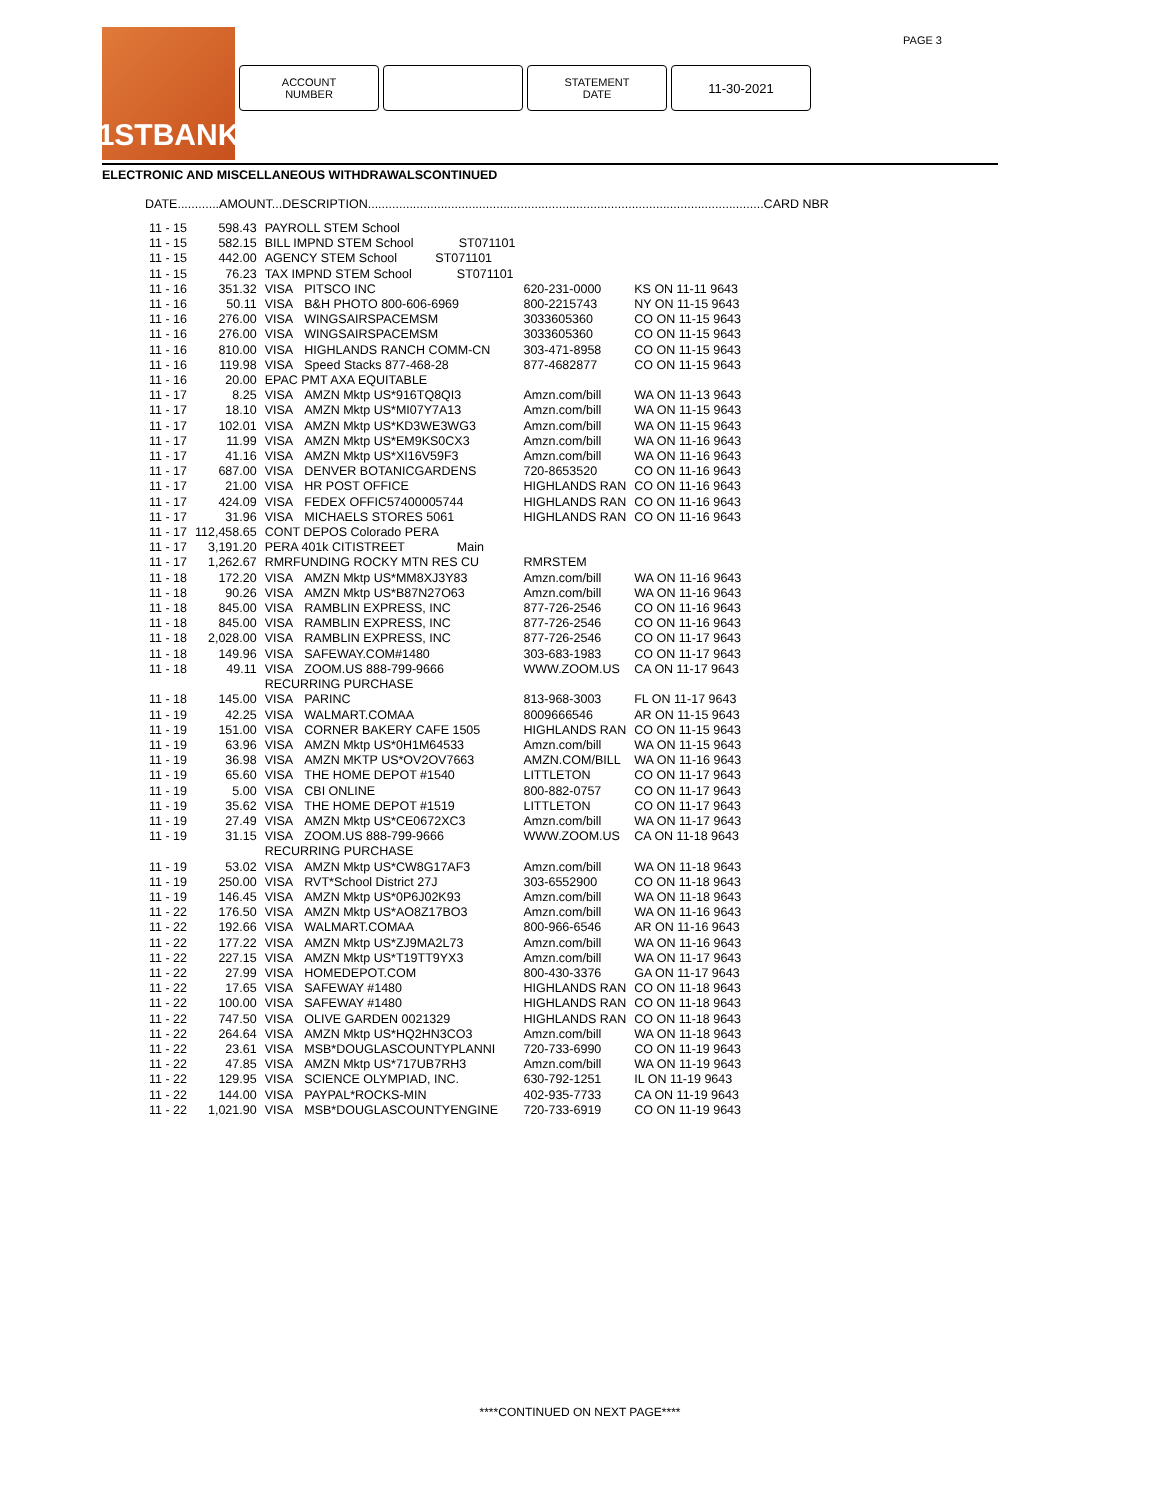PAGE 3
1STBANK
ACCOUNT
NUMBER
STATEMENT
DATE
11-30-2021
ELECTRONIC AND MISCELLANEOUS WITHDRAWALSCONTINUED
DATE............AMOUNT...DESCRIPTION..................................................................................................................CARD NBR
| 11 - 15 | 598.43 | PAYROLL STEM School | | | |
| 11 - 15 | 582.15 | BILL IMPND STEM School ST071101 | | | |
| 11 - 15 | 442.00 | AGENCY STEM School ST071101 | | | |
| 11 - 15 | 76.23 | TAX IMPND STEM School ST071101 | | | |
| 11 - 16 | 351.32 | VISA | PITSCO INC | 620-231-0000 | KS ON 11-11 9643 |
| 11 - 16 | 50.11 | VISA | B&H PHOTO 800-606-6969 | 800-2215743 | NY ON 11-15 9643 |
| 11 - 16 | 276.00 | VISA | WINGSAIRSPACEMSM | 3033605360 | CO ON 11-15 9643 |
| 11 - 16 | 276.00 | VISA | WINGSAIRSPACEMSM | 3033605360 | CO ON 11-15 9643 |
| 11 - 16 | 810.00 | VISA | HIGHLANDS RANCH COMM-CN | 303-471-8958 | CO ON 11-15 9643 |
| 11 - 16 | 119.98 | VISA | Speed Stacks 877-468-28 | 877-4682877 | CO ON 11-15 9643 |
| 11 - 16 | 20.00 | EPAC PMT AXA EQUITABLE | | | |
| 11 - 17 | 8.25 | VISA | AMZN Mktp US*916TQ8QI3 | Amzn.com/bill | WA ON 11-13 9643 |
| 11 - 17 | 18.10 | VISA | AMZN Mktp US*MI07Y7A13 | Amzn.com/bill | WA ON 11-15 9643 |
| 11 - 17 | 102.01 | VISA | AMZN Mktp US*KD3WE3WG3 | Amzn.com/bill | WA ON 11-15 9643 |
| 11 - 17 | 11.99 | VISA | AMZN Mktp US*EM9KS0CX3 | Amzn.com/bill | WA ON 11-16 9643 |
| 11 - 17 | 41.16 | VISA | AMZN Mktp US*XI16V59F3 | Amzn.com/bill | WA ON 11-16 9643 |
| 11 - 17 | 687.00 | VISA | DENVER BOTANICGARDENS | 720-8653520 | CO ON 11-16 9643 |
| 11 - 17 | 21.00 | VISA | HR POST OFFICE | HIGHLANDS RAN | CO ON 11-16 9643 |
| 11 - 17 | 424.09 | VISA | FEDEX OFFIC57400005744 | HIGHLANDS RAN | CO ON 11-16 9643 |
| 11 - 17 | 31.96 | VISA | MICHAELS STORES 5061 | HIGHLANDS RAN | CO ON 11-16 9643 |
| 11 - 17 | 112,458.65 | CONT DEPOS Colorado PERA | | | |
| 11 - 17 | 3,191.20 | PERA 401k CITISTREET Main | | | |
| 11 - 17 | 1,262.67 | RMRFUNDING ROCKY MTN RES CU | | RMRSTEM | |
| 11 - 18 | 172.20 | VISA | AMZN Mktp US*MM8XJ3Y83 | Amzn.com/bill | WA ON 11-16 9643 |
| 11 - 18 | 90.26 | VISA | AMZN Mktp US*B87N27O63 | Amzn.com/bill | WA ON 11-16 9643 |
| 11 - 18 | 845.00 | VISA | RAMBLIN EXPRESS, INC | 877-726-2546 | CO ON 11-16 9643 |
| 11 - 18 | 845.00 | VISA | RAMBLIN EXPRESS, INC | 877-726-2546 | CO ON 11-16 9643 |
| 11 - 18 | 2,028.00 | VISA | RAMBLIN EXPRESS, INC | 877-726-2546 | CO ON 11-17 9643 |
| 11 - 18 | 149.96 | VISA | SAFEWAY.COM#1480 | 303-683-1983 | CO ON 11-17 9643 |
| 11 - 18 | 49.11 | VISA | ZOOM.US 888-799-9666 | WWW.ZOOM.US | CA ON 11-17 9643 |
| | | RECURRING PURCHASE | | | |
| 11 - 18 | 145.00 | VISA | PARINC | 813-968-3003 | FL ON 11-17 9643 |
| 11 - 19 | 42.25 | VISA | WALMART.COMAA | 8009666546 | AR ON 11-15 9643 |
| 11 - 19 | 151.00 | VISA | CORNER BAKERY CAFE 1505 | HIGHLANDS RAN | CO ON 11-15 9643 |
| 11 - 19 | 63.96 | VISA | AMZN Mktp US*0H1M64533 | Amzn.com/bill | WA ON 11-15 9643 |
| 11 - 19 | 36.98 | VISA | AMZN MKTP US*OV2OV7663 | AMZN.COM/BILL | WA ON 11-16 9643 |
| 11 - 19 | 65.60 | VISA | THE HOME DEPOT #1540 | LITTLETON | CO ON 11-17 9643 |
| 11 - 19 | 5.00 | VISA | CBI ONLINE | 800-882-0757 | CO ON 11-17 9643 |
| 11 - 19 | 35.62 | VISA | THE HOME DEPOT #1519 | LITTLETON | CO ON 11-17 9643 |
| 11 - 19 | 27.49 | VISA | AMZN Mktp US*CE0672XC3 | Amzn.com/bill | WA ON 11-17 9643 |
| 11 - 19 | 31.15 | VISA | ZOOM.US 888-799-9666 | WWW.ZOOM.US | CA ON 11-18 9643 |
| | | RECURRING PURCHASE | | | |
| 11 - 19 | 53.02 | VISA | AMZN Mktp US*CW8G17AF3 | Amzn.com/bill | WA ON 11-18 9643 |
| 11 - 19 | 250.00 | VISA | RVT*School District 27J | 303-6552900 | CO ON 11-18 9643 |
| 11 - 19 | 146.45 | VISA | AMZN Mktp US*0P6J02K93 | Amzn.com/bill | WA ON 11-18 9643 |
| 11 - 22 | 176.50 | VISA | AMZN Mktp US*AO8Z17BO3 | Amzn.com/bill | WA ON 11-16 9643 |
| 11 - 22 | 192.66 | VISA | WALMART.COMAA | 800-966-6546 | AR ON 11-16 9643 |
| 11 - 22 | 177.22 | VISA | AMZN Mktp US*ZJ9MA2L73 | Amzn.com/bill | WA ON 11-16 9643 |
| 11 - 22 | 227.15 | VISA | AMZN Mktp US*T19TT9YX3 | Amzn.com/bill | WA ON 11-17 9643 |
| 11 - 22 | 27.99 | VISA | HOMEDEPOT.COM | 800-430-3376 | GA ON 11-17 9643 |
| 11 - 22 | 17.65 | VISA | SAFEWAY #1480 | HIGHLANDS RAN | CO ON 11-18 9643 |
| 11 - 22 | 100.00 | VISA | SAFEWAY #1480 | HIGHLANDS RAN | CO ON 11-18 9643 |
| 11 - 22 | 747.50 | VISA | OLIVE GARDEN 0021329 | HIGHLANDS RAN | CO ON 11-18 9643 |
| 11 - 22 | 264.64 | VISA | AMZN Mktp US*HQ2HN3CO3 | Amzn.com/bill | WA ON 11-18 9643 |
| 11 - 22 | 23.61 | VISA | MSB*DOUGLASCOUNTYPLANNI | 720-733-6990 | CO ON 11-19 9643 |
| 11 - 22 | 47.85 | VISA | AMZN Mktp US*717UB7RH3 | Amzn.com/bill | WA ON 11-19 9643 |
| 11 - 22 | 129.95 | VISA | SCIENCE OLYMPIAD, INC. | 630-792-1251 | IL ON 11-19 9643 |
| 11 - 22 | 144.00 | VISA | PAYPAL*ROCKS-MIN | 402-935-7733 | CA ON 11-19 9643 |
| 11 - 22 | 1,021.90 | VISA | MSB*DOUGLASCOUNTYENGINE | 720-733-6919 | CO ON 11-19 9643 |
****CONTINUED ON NEXT PAGE****